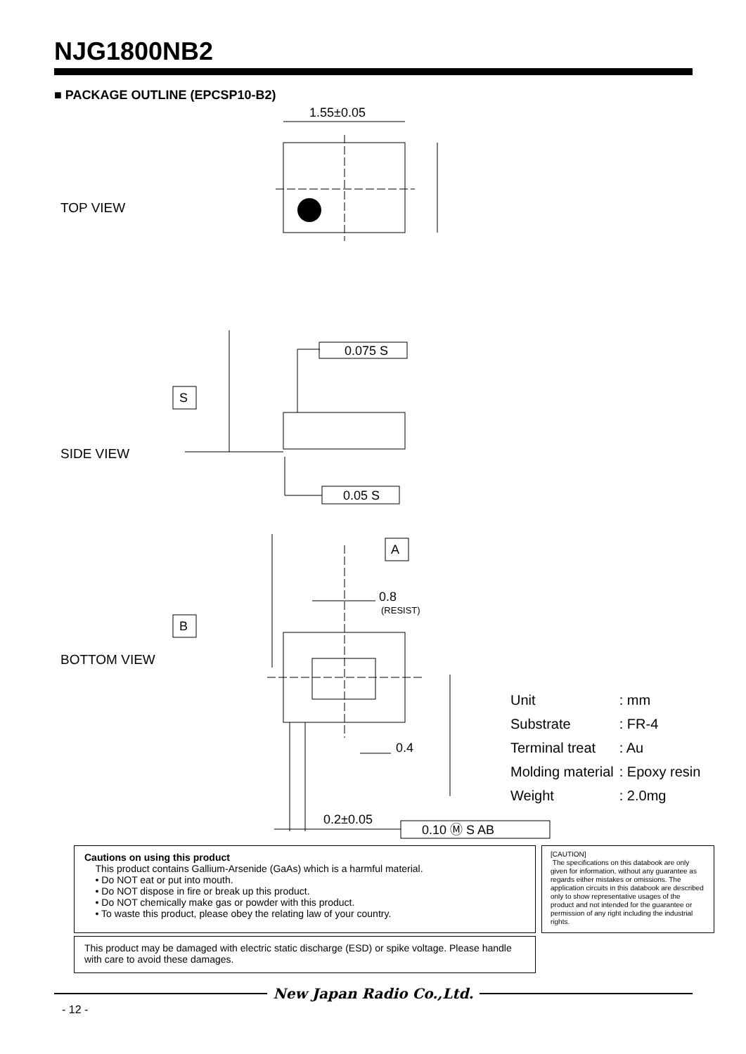NJG1800NB2
■ PACKAGE OUTLINE (EPCSP10-B2)
1.55±0.05
0.8
(RESIST)
0.4
0.2±0.05
0.075 S
0.05 S
0.10 Ⓜ S AB
S
B
A
TOP VIEW
SIDE VIEW
BOTTOM VIEW
| Unit | : mm |
| Substrate | : FR-4 |
| Terminal treat | : Au |
| Molding material | : Epoxy resin |
| Weight | : 2.0mg |
Cautions on using this product
This product contains Gallium-Arsenide (GaAs) which is a harmful material.
• Do NOT eat or put into mouth.
• Do NOT dispose in fire or break up this product.
• Do NOT chemically make gas or powder with this product.
• To waste this product, please obey the relating law of your country.
[CAUTION]
The specifications on this databook are only given for information, without any guarantee as regards either mistakes or omissions. The application circuits in this databook are described only to show representative usages of the product and not intended for the guarantee or permission of any right including the industrial rights.
This product may be damaged with electric static discharge (ESD) or spike voltage. Please handle with care to avoid these damages.
New Japan Radio Co.,Ltd.
- 12 -